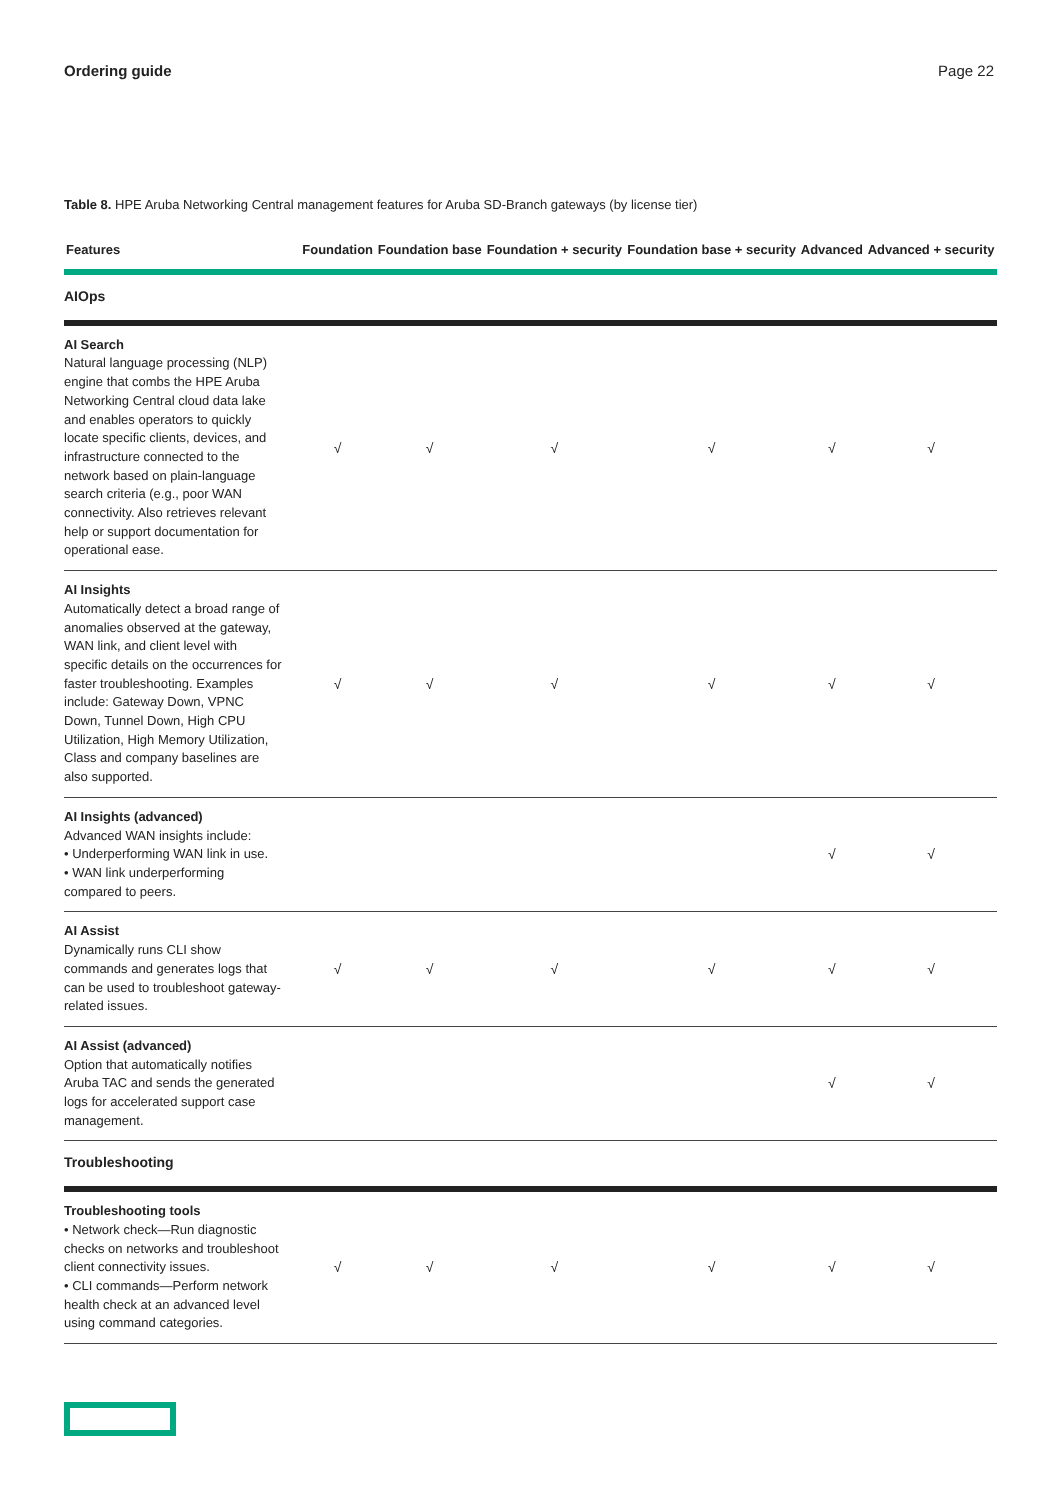Ordering guide Page 22
Table 8. HPE Aruba Networking Central management features for Aruba SD-Branch gateways (by license tier)
| Features | Foundation | Foundation base | Foundation + security | Foundation base + security | Advanced | Advanced + security |
| --- | --- | --- | --- | --- | --- | --- |
| AIOps | | | | | | |
| AI Search Natural language processing (NLP) engine that combs the HPE Aruba Networking Central cloud data lake and enables operators to quickly locate specific clients, devices, and infrastructure connected to the network based on plain-language search criteria (e.g., poor WAN connectivity. Also retrieves relevant help or support documentation for operational ease. | √ | √ | √ | √ | √ | √ |
| AI Insights Automatically detect a broad range of anomalies observed at the gateway, WAN link, and client level with specific details on the occurrences for faster troubleshooting. Examples include: Gateway Down, VPNC Down, Tunnel Down, High CPU Utilization, High Memory Utilization, Class and company baselines are also supported. | √ | √ | √ | √ | √ | √ |
| AI Insights (advanced) Advanced WAN insights include: • Underperforming WAN link in use. • WAN link underperforming compared to peers. | | | | | √ | √ |
| AI Assist Dynamically runs CLI show commands and generates logs that can be used to troubleshoot gateway-related issues. | √ | √ | √ | √ | √ | √ |
| AI Assist (advanced) Option that automatically notifies Aruba TAC and sends the generated logs for accelerated support case management. | | | | | √ | √ |
| Troubleshooting | | | | | | |
| Troubleshooting tools • Network check—Run diagnostic checks on networks and troubleshoot client connectivity issues. • CLI commands—Perform network health check at an advanced level using command categories. | √ | √ | √ | √ | √ | √ |